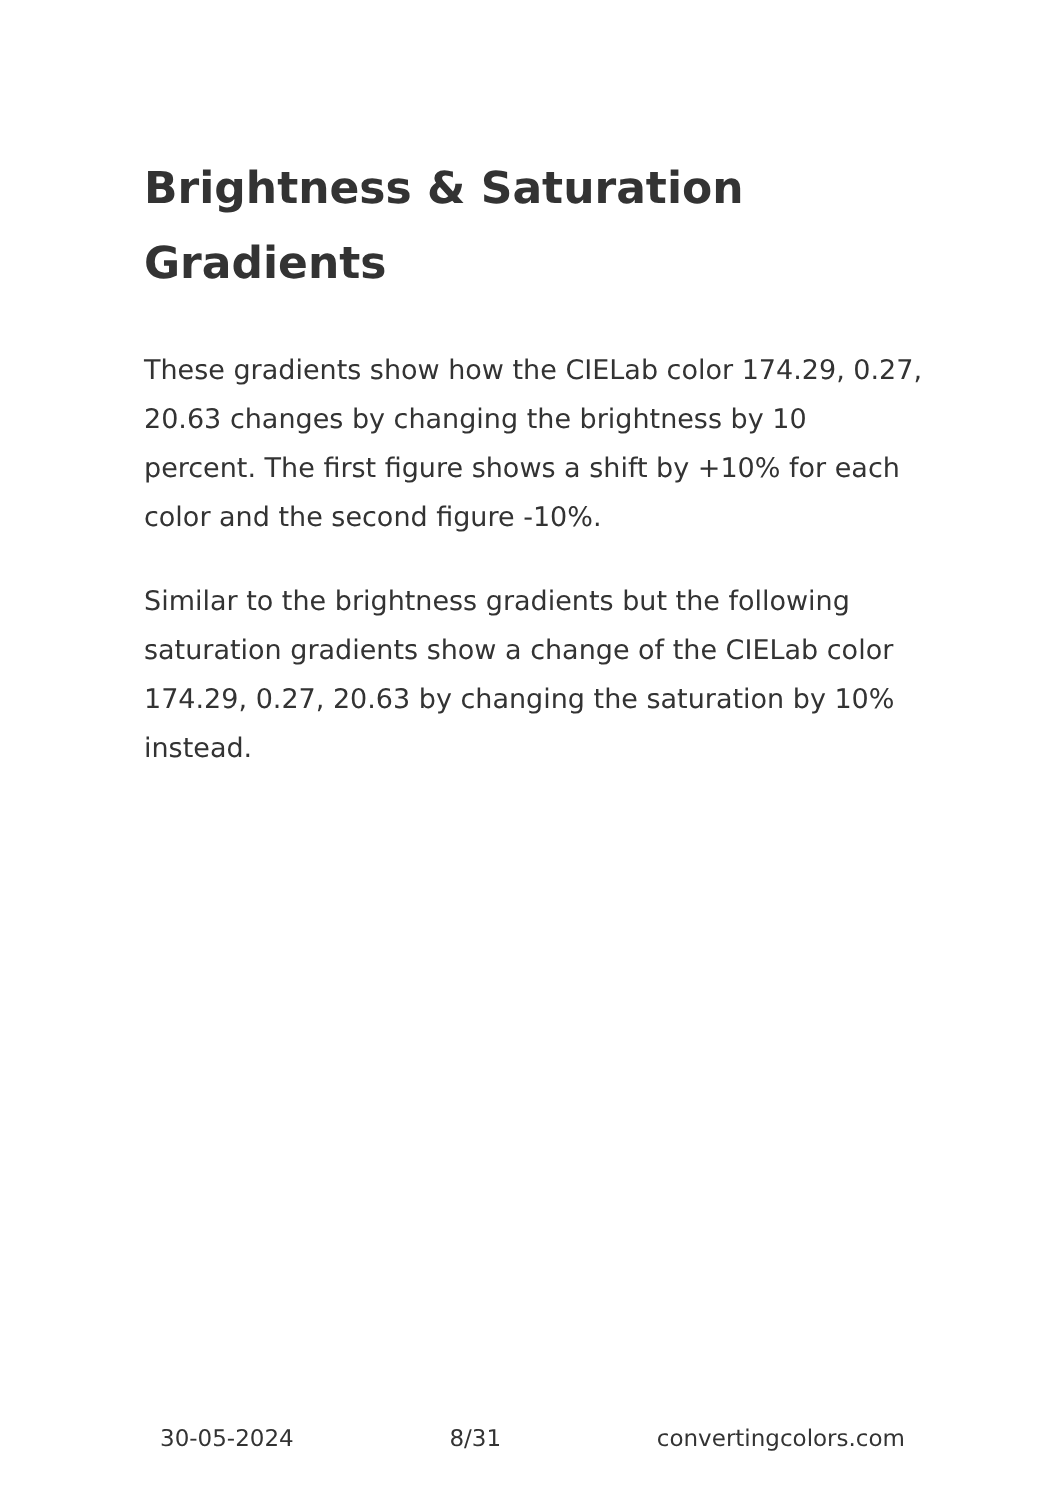Brightness & Saturation Gradients
These gradients show how the CIELab color 174.29, 0.27, 20.63 changes by changing the brightness by 10 percent. The first figure shows a shift by +10% for each color and the second figure -10%.
Similar to the brightness gradients but the following saturation gradients show a change of the CIELab color 174.29, 0.27, 20.63 by changing the saturation by 10% instead.
30-05-2024 8/31 convertingcolors.com